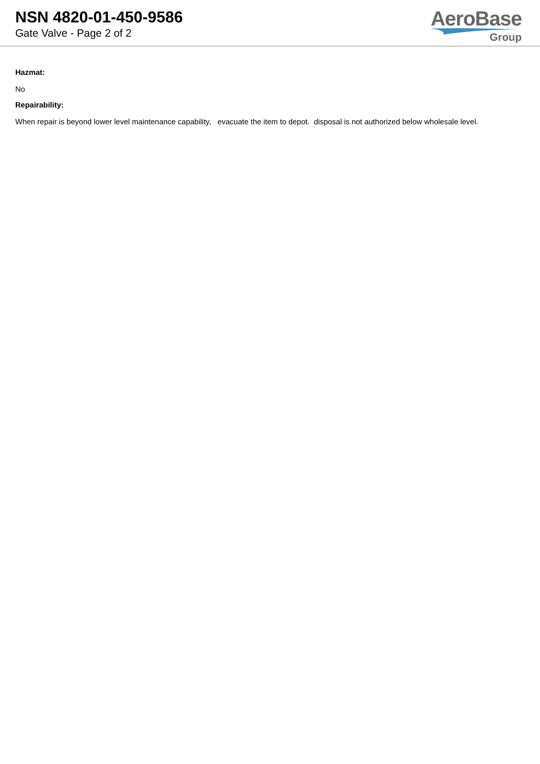NSN 4820-01-450-9586
Gate Valve - Page 2 of 2
AeroBase
Group
Hazmat:
No
Repairability:
When repair is beyond lower level maintenance capability, evacuate the item to depot. disposal is not authorized below wholesale level.